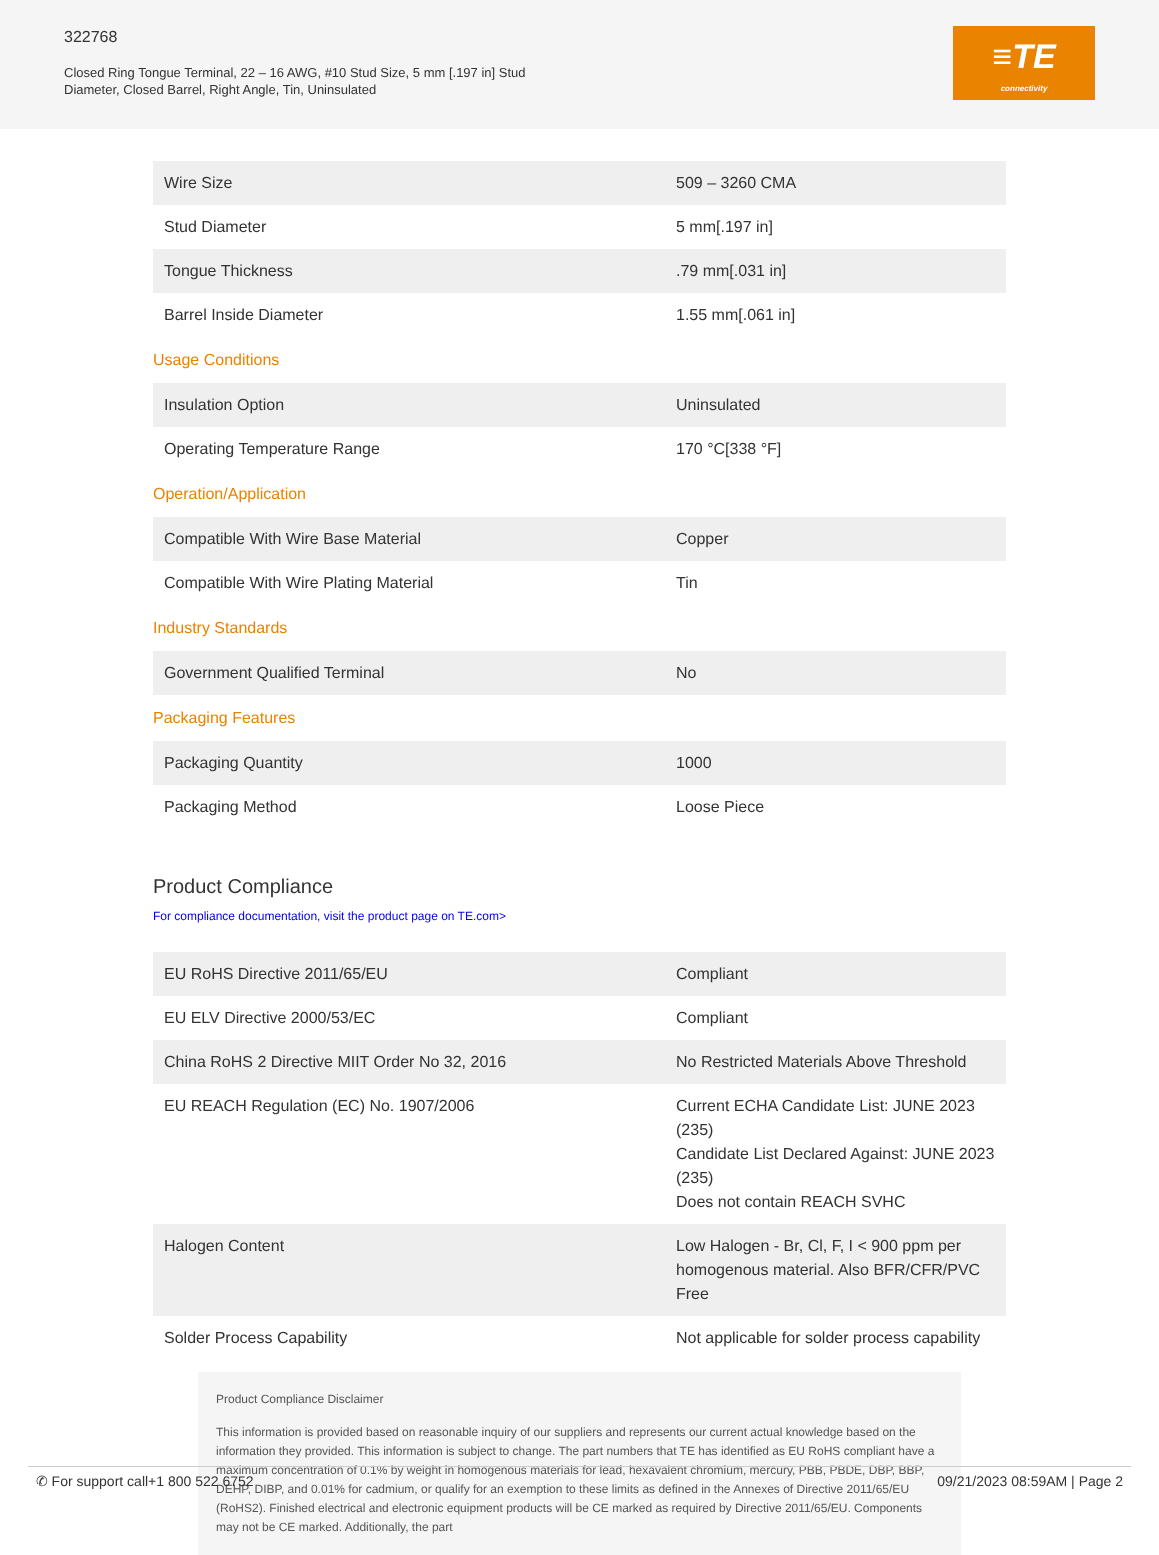322768
Closed Ring Tongue Terminal, 22 – 16 AWG, #10 Stud Size, 5 mm [.197 in] Stud Diameter, Closed Barrel, Right Angle, Tin, Uninsulated
≡TE
connectivity
| Wire Size | 509 – 3260 CMA |
| Stud Diameter | 5 mm[.197 in] |
| Tongue Thickness | .79 mm[.031 in] |
| Barrel Inside Diameter | 1.55 mm[.061 in] |
Usage Conditions
| Insulation Option | Uninsulated |
| Operating Temperature Range | 170 °C[338 °F] |
Operation/Application
| Compatible With Wire Base Material | Copper |
| Compatible With Wire Plating Material | Tin |
Industry Standards
| Government Qualified Terminal | No |
Packaging Features
| Packaging Quantity | 1000 |
| Packaging Method | Loose Piece |
Product Compliance
For compliance documentation, visit the product page on TE.com>
| EU RoHS Directive 2011/65/EU | Compliant |
| EU ELV Directive 2000/53/EC | Compliant |
| China RoHS 2 Directive MIIT Order No 32, 2016 | No Restricted Materials Above Threshold |
| EU REACH Regulation (EC) No. 1907/2006 | Current ECHA Candidate List: JUNE 2023 (235) Candidate List Declared Against: JUNE 2023 (235) Does not contain REACH SVHC |
| Halogen Content | Low Halogen - Br, Cl, F, I < 900 ppm per homogenous material. Also BFR/CFR/PVC Free |
| Solder Process Capability | Not applicable for solder process capability |
Product Compliance Disclaimer
This information is provided based on reasonable inquiry of our suppliers and represents our current actual knowledge based on the information they provided. This information is subject to change. The part numbers that TE has identified as EU RoHS compliant have a maximum concentration of 0.1% by weight in homogenous materials for lead, hexavalent chromium, mercury, PBB, PBDE, DBP, BBP, DEHP, DIBP, and 0.01% for cadmium, or qualify for an exemption to these limits as defined in the Annexes of Directive 2011/65/EU (RoHS2). Finished electrical and electronic equipment products will be CE marked as required by Directive 2011/65/EU. Components may not be CE marked. Additionally, the part
✆ For support call+1 800 522 6752 09/21/2023 08:59AM | Page 2